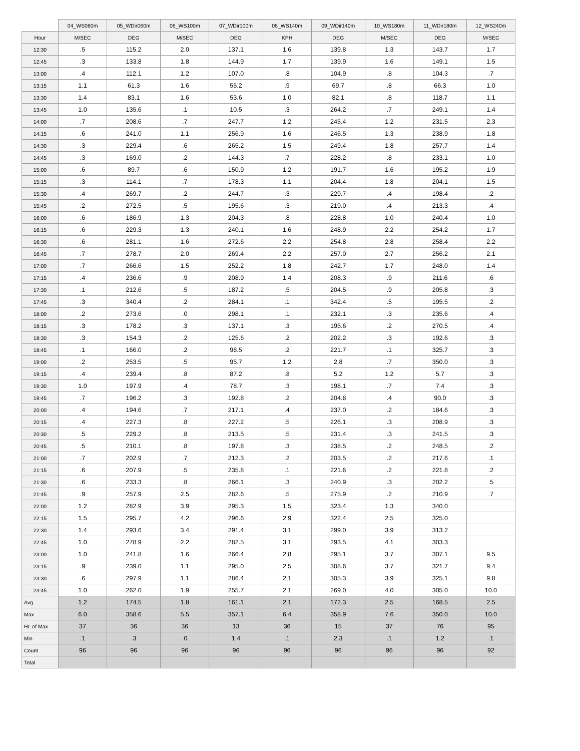| | 04_WS060m | 05_WDir060m | 06_WS100m | 07_WDir100m | 08_WS140m | 09_WDir140m | 10_WS180m | 11_WDir180m | 12_WS240m |
| --- | --- | --- | --- | --- | --- | --- | --- | --- | --- |
| Hour | M/SEC | DEG | M/SEC | DEG | KPH | DEG | M/SEC | DEG | M/SEC |
| 12:30 | .5 | 115.2 | 2.0 | 137.1 | 1.6 | 139.8 | 1.3 | 143.7 | 1.7 |
| 12:45 | .3 | 133.8 | 1.8 | 144.9 | 1.7 | 139.9 | 1.6 | 149.1 | 1.5 |
| 13:00 | .4 | 112.1 | 1.2 | 107.0 | .8 | 104.9 | .8 | 104.3 | .7 |
| 13:15 | 1.1 | 61.3 | 1.6 | 55.2 | .9 | 69.7 | .8 | 66.3 | 1.0 |
| 13:30 | 1.4 | 83.1 | 1.6 | 53.6 | 1.0 | 82.1 | .8 | 118.7 | 1.1 |
| 13:45 | 1.0 | 135.6 | .1 | 10.5 | .3 | 264.2 | .7 | 249.1 | 1.4 |
| 14:00 | .7 | 208.6 | .7 | 247.7 | 1.2 | 245.4 | 1.2 | 231.5 | 2.3 |
| 14:15 | .6 | 241.0 | 1.1 | 256.9 | 1.6 | 246.5 | 1.3 | 238.9 | 1.8 |
| 14:30 | .3 | 229.4 | .6 | 265.2 | 1.5 | 249.4 | 1.8 | 257.7 | 1.4 |
| 14:45 | .3 | 169.0 | .2 | 144.3 | .7 | 228.2 | .8 | 233.1 | 1.0 |
| 15:00 | .6 | 89.7 | .6 | 150.9 | 1.2 | 191.7 | 1.6 | 195.2 | 1.9 |
| 15:15 | .3 | 114.1 | .7 | 178.3 | 1.1 | 204.4 | 1.8 | 204.1 | 1.5 |
| 15:30 | .4 | 269.7 | .2 | 244.7 | .3 | 229.7 | .4 | 198.4 | .2 |
| 15:45 | .2 | 272.5 | .5 | 195.6 | .3 | 219.0 | .4 | 213.3 | .4 |
| 16:00 | .6 | 186.9 | 1.3 | 204.3 | .8 | 228.8 | 1.0 | 240.4 | 1.0 |
| 16:15 | .6 | 229.3 | 1.3 | 240.1 | 1.6 | 248.9 | 2.2 | 254.2 | 1.7 |
| 16:30 | .6 | 281.1 | 1.6 | 272.6 | 2.2 | 254.8 | 2.8 | 258.4 | 2.2 |
| 16:45 | .7 | 278.7 | 2.0 | 269.4 | 2.2 | 257.0 | 2.7 | 256.2 | 2.1 |
| 17:00 | .7 | 266.6 | 1.5 | 252.2 | 1.8 | 242.7 | 1.7 | 248.0 | 1.4 |
| 17:15 | .4 | 236.6 | .9 | 208.9 | 1.4 | 208.3 | .9 | 211.6 | .6 |
| 17:30 | .1 | 212.6 | .5 | 187.2 | .5 | 204.5 | .9 | 205.8 | .3 |
| 17:45 | .3 | 340.4 | .2 | 284.1 | .1 | 342.4 | .5 | 195.5 | .2 |
| 18:00 | .2 | 273.6 | .0 | 298.1 | .1 | 232.1 | .3 | 235.6 | .4 |
| 18:15 | .3 | 178.2 | .3 | 137.1 | .3 | 195.6 | .2 | 270.5 | .4 |
| 18:30 | .3 | 154.3 | .2 | 125.6 | .2 | 202.2 | .3 | 192.6 | .3 |
| 18:45 | .1 | 166.0 | .2 | 98.5 | .2 | 221.7 | .1 | 325.7 | .3 |
| 19:00 | .2 | 253.5 | .5 | 95.7 | 1.2 | 2.8 | .7 | 350.0 | .3 |
| 19:15 | .4 | 239.4 | .8 | 87.2 | .8 | 5.2 | 1.2 | 5.7 | .3 |
| 19:30 | 1.0 | 197.9 | .4 | 78.7 | .3 | 198.1 | .7 | 7.4 | .3 |
| 19:45 | .7 | 196.2 | .3 | 192.8 | .2 | 204.8 | .4 | 90.0 | .3 |
| 20:00 | .4 | 194.6 | .7 | 217.1 | .4 | 237.0 | .2 | 184.6 | .3 |
| 20:15 | .4 | 227.3 | .8 | 227.2 | .5 | 226.1 | .3 | 208.9 | .3 |
| 20:30 | .5 | 229.2 | .8 | 213.5 | .5 | 231.4 | .3 | 241.5 | .3 |
| 20:45 | .5 | 210.1 | .8 | 197.8 | .3 | 238.5 | .2 | 248.5 | .2 |
| 21:00 | .7 | 202.9 | .7 | 212.3 | .2 | 203.5 | .2 | 217.6 | .1 |
| 21:15 | .6 | 207.9 | .5 | 235.8 | .1 | 221.6 | .2 | 221.8 | .2 |
| 21:30 | .6 | 233.3 | .8 | 266.1 | .3 | 240.9 | .3 | 202.2 | .5 |
| 21:45 | .9 | 257.9 | 2.5 | 282.6 | .5 | 275.9 | .2 | 210.9 | .7 |
| 22:00 | 1.2 | 282.9 | 3.9 | 295.3 | 1.5 | 323.4 | 1.3 | 340.0 | |
| 22:15 | 1.5 | 295.7 | 4.2 | 296.6 | 2.9 | 322.4 | 2.5 | 325.0 | |
| 22:30 | 1.4 | 293.6 | 3.4 | 291.4 | 3.1 | 299.0 | 3.9 | 313.2 | |
| 22:45 | 1.0 | 278.9 | 2.2 | 282.5 | 3.1 | 293.5 | 4.1 | 303.3 | |
| 23:00 | 1.0 | 241.8 | 1.6 | 266.4 | 2.8 | 295.1 | 3.7 | 307.1 | 9.5 |
| 23:15 | .9 | 239.0 | 1.1 | 295.0 | 2.5 | 308.6 | 3.7 | 321.7 | 9.4 |
| 23:30 | .6 | 297.9 | 1.1 | 286.4 | 2.1 | 305.3 | 3.9 | 325.1 | 9.8 |
| 23:45 | 1.0 | 262.0 | 1.9 | 255.7 | 2.1 | 269.0 | 4.0 | 305.0 | 10.0 |
| Avg | 1.2 | 174.5 | 1.8 | 161.1 | 2.1 | 172.3 | 2.5 | 168.5 | 2.5 |
| Max | 6.0 | 358.6 | 5.5 | 357.1 | 6.4 | 358.9 | 7.6 | 350.0 | 10.0 |
| Hr. of Max | 37 | 36 | 36 | 13 | 36 | 15 | 37 | 76 | 95 |
| Min | .1 | .3 | .0 | 1.4 | .1 | 2.3 | .1 | 1.2 | .1 |
| Count | 96 | 96 | 96 | 96 | 96 | 96 | 96 | 96 | 92 |
| Total | | | | | | | | | |